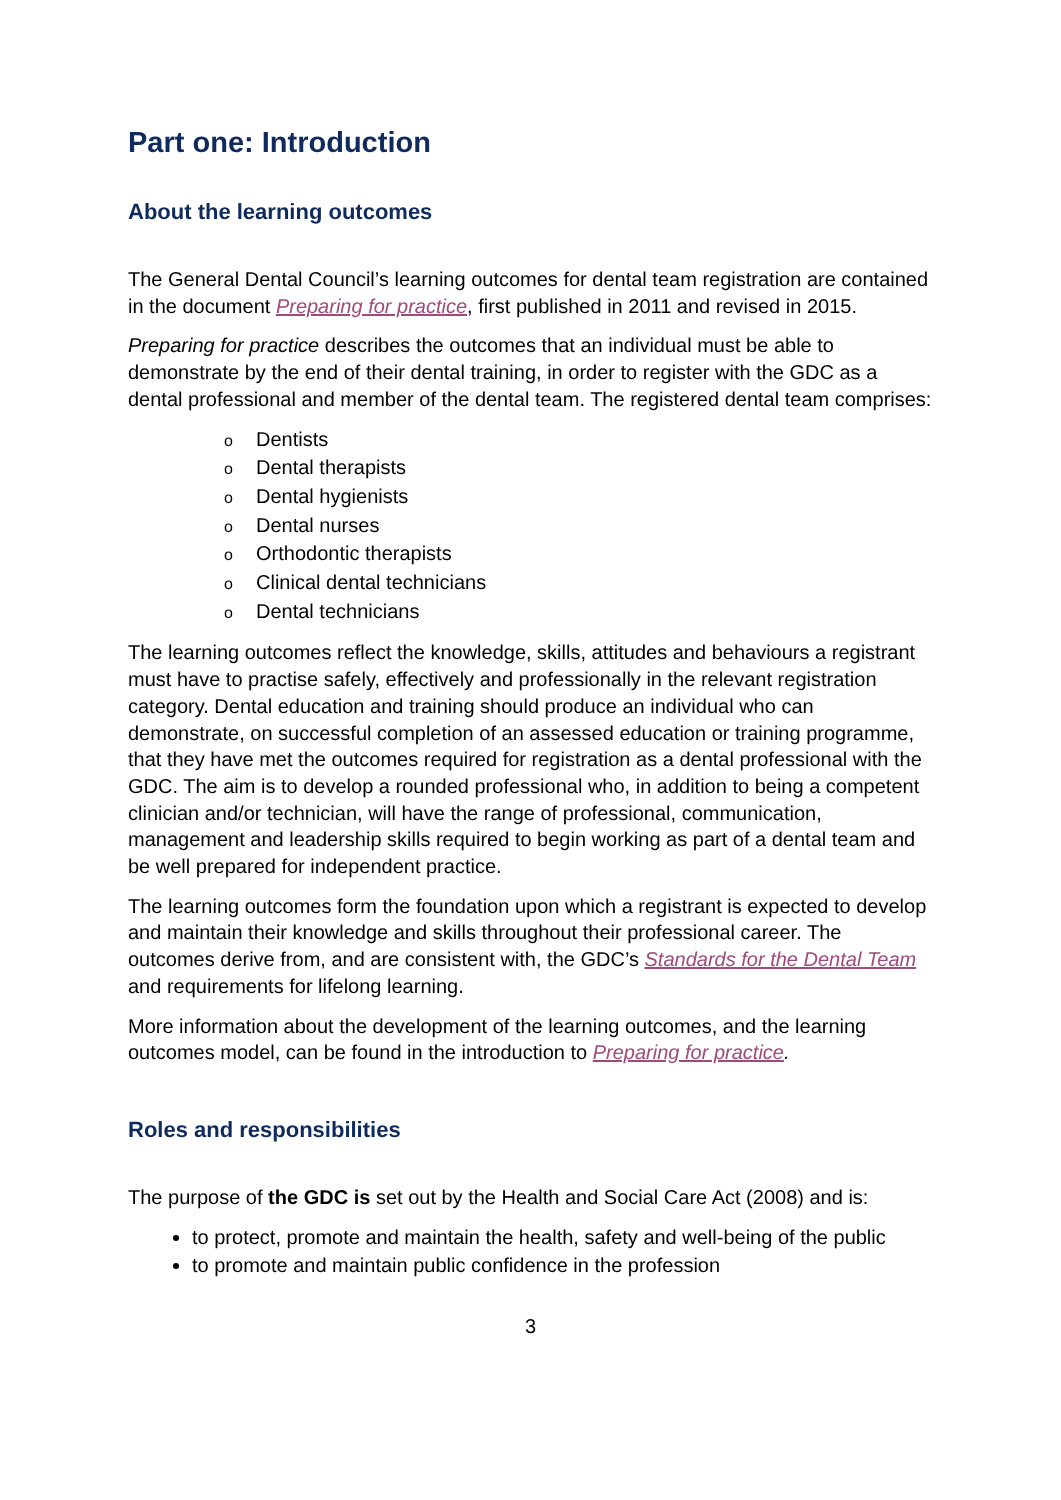Part one: Introduction
About the learning outcomes
The General Dental Council’s learning outcomes for dental team registration are contained in the document Preparing for practice, first published in 2011 and revised in 2015.
Preparing for practice describes the outcomes that an individual must be able to demonstrate by the end of their dental training, in order to register with the GDC as a dental professional and member of the dental team. The registered dental team comprises:
o Dentists
o Dental therapists
o Dental hygienists
o Dental nurses
o Orthodontic therapists
o Clinical dental technicians
o Dental technicians
The learning outcomes reflect the knowledge, skills, attitudes and behaviours a registrant must have to practise safely, effectively and professionally in the relevant registration category. Dental education and training should produce an individual who can demonstrate, on successful completion of an assessed education or training programme, that they have met the outcomes required for registration as a dental professional with the GDC. The aim is to develop a rounded professional who, in addition to being a competent clinician and/or technician, will have the range of professional, communication, management and leadership skills required to begin working as part of a dental team and be well prepared for independent practice.
The learning outcomes form the foundation upon which a registrant is expected to develop and maintain their knowledge and skills throughout their professional career. The outcomes derive from, and are consistent with, the GDC’s Standards for the Dental Team and requirements for lifelong learning.
More information about the development of the learning outcomes, and the learning outcomes model, can be found in the introduction to Preparing for practice.
Roles and responsibilities
The purpose of the GDC is set out by the Health and Social Care Act (2008) and is:
to protect, promote and maintain the health, safety and well-being of the public
to promote and maintain public confidence in the profession
3